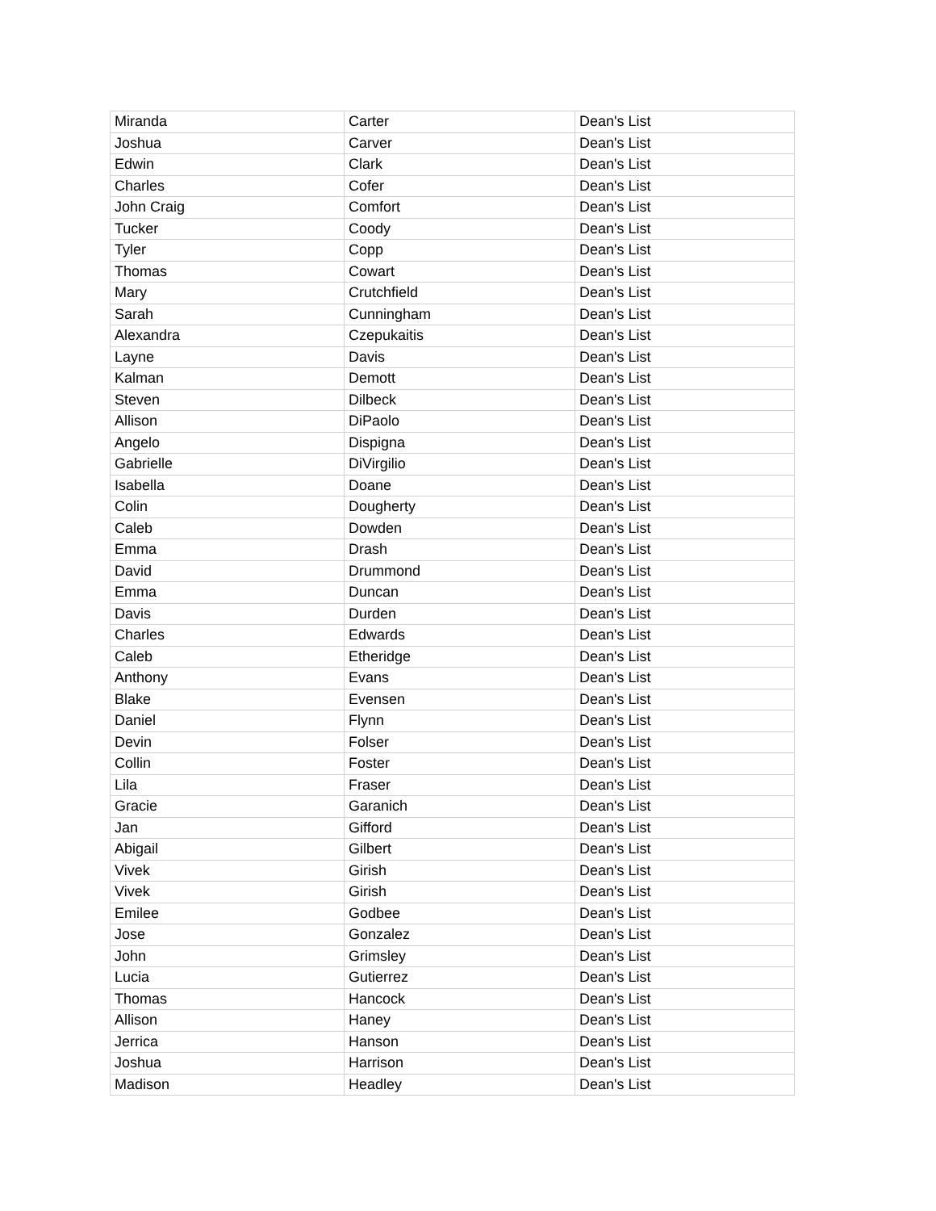| Miranda | Carter | Dean's List |
| Joshua | Carver | Dean's List |
| Edwin | Clark | Dean's List |
| Charles | Cofer | Dean's List |
| John Craig | Comfort | Dean's List |
| Tucker | Coody | Dean's List |
| Tyler | Copp | Dean's List |
| Thomas | Cowart | Dean's List |
| Mary | Crutchfield | Dean's List |
| Sarah | Cunningham | Dean's List |
| Alexandra | Czepukaitis | Dean's List |
| Layne | Davis | Dean's List |
| Kalman | Demott | Dean's List |
| Steven | Dilbeck | Dean's List |
| Allison | DiPaolo | Dean's List |
| Angelo | Dispigna | Dean's List |
| Gabrielle | DiVirgilio | Dean's List |
| Isabella | Doane | Dean's List |
| Colin | Dougherty | Dean's List |
| Caleb | Dowden | Dean's List |
| Emma | Drash | Dean's List |
| David | Drummond | Dean's List |
| Emma | Duncan | Dean's List |
| Davis | Durden | Dean's List |
| Charles | Edwards | Dean's List |
| Caleb | Etheridge | Dean's List |
| Anthony | Evans | Dean's List |
| Blake | Evensen | Dean's List |
| Daniel | Flynn | Dean's List |
| Devin | Folser | Dean's List |
| Collin | Foster | Dean's List |
| Lila | Fraser | Dean's List |
| Gracie | Garanich | Dean's List |
| Jan | Gifford | Dean's List |
| Abigail | Gilbert | Dean's List |
| Vivek | Girish | Dean's List |
| Vivek | Girish | Dean's List |
| Emilee | Godbee | Dean's List |
| Jose | Gonzalez | Dean's List |
| John | Grimsley | Dean's List |
| Lucia | Gutierrez | Dean's List |
| Thomas | Hancock | Dean's List |
| Allison | Haney | Dean's List |
| Jerrica | Hanson | Dean's List |
| Joshua | Harrison | Dean's List |
| Madison | Headley | Dean's List |